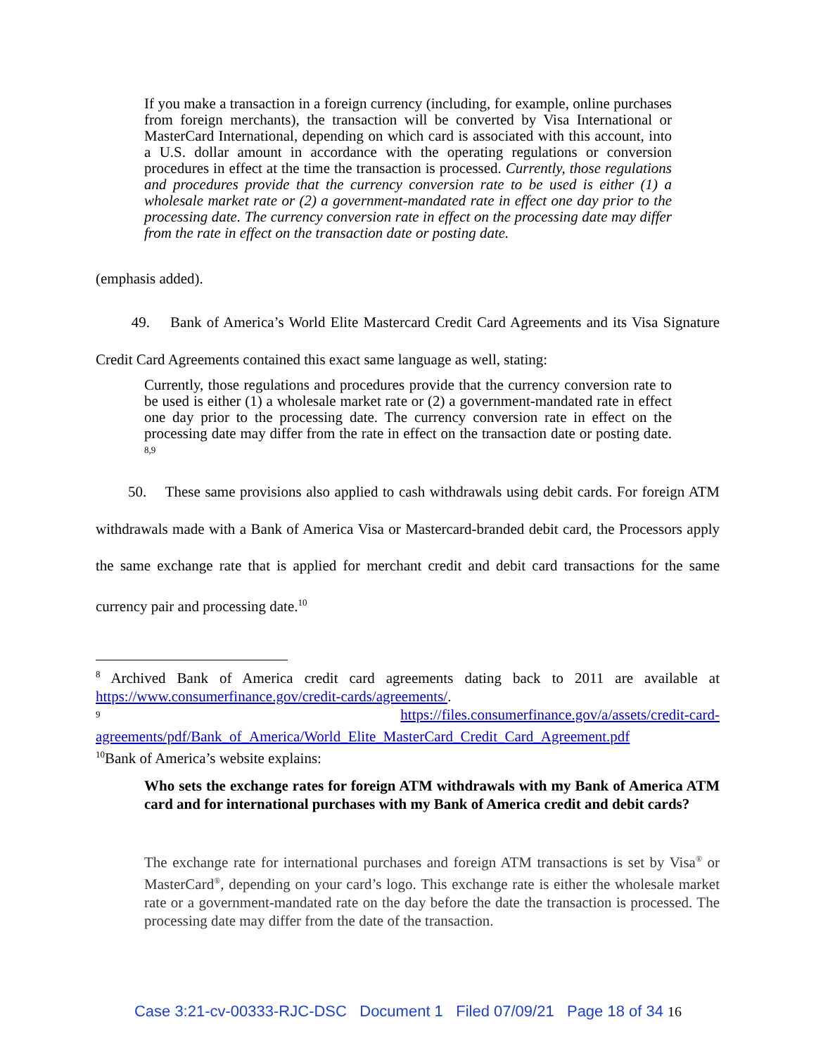If you make a transaction in a foreign currency (including, for example, online purchases from foreign merchants), the transaction will be converted by Visa International or MasterCard International, depending on which card is associated with this account, into a U.S. dollar amount in accordance with the operating regulations or conversion procedures in effect at the time the transaction is processed. Currently, those regulations and procedures provide that the currency conversion rate to be used is either (1) a wholesale market rate or (2) a government-mandated rate in effect one day prior to the processing date. The currency conversion rate in effect on the processing date may differ from the rate in effect on the transaction date or posting date.
(emphasis added).
49. Bank of America’s World Elite Mastercard Credit Card Agreements and its Visa Signature Credit Card Agreements contained this exact same language as well, stating:
Currently, those regulations and procedures provide that the currency conversion rate to be used is either (1) a wholesale market rate or (2) a government-mandated rate in effect one day prior to the processing date. The currency conversion rate in effect on the processing date may differ from the rate in effect on the transaction date or posting date. <sup>8,9</sup>
50. These same provisions also applied to cash withdrawals using debit cards. For foreign ATM withdrawals made with a Bank of America Visa or Mastercard-branded debit card, the Processors apply the same exchange rate that is applied for merchant credit and debit card transactions for the same currency pair and processing date.<sup>10</sup>
<sup>8</sup> Archived Bank of America credit card agreements dating back to 2011 are available at https://www.consumerfinance.gov/credit-cards/agreements/.
<sup>9</sup> https://files.consumerfinance.gov/a/assets/credit-card-
agreements/pdf/Bank_of_America/World_Elite_MasterCard_Credit_Card_Agreement.pdf
<sup>10</sup> Bank of America’s website explains:
Who sets the exchange rates for foreign ATM withdrawals with my Bank of America ATM card and for international purchases with my Bank of America credit and debit cards?
The exchange rate for international purchases and foreign ATM transactions is set by Visa<sup>®</sup> or MasterCard<sup>®</sup>, depending on your card’s logo. This exchange rate is either the wholesale market rate or a government-mandated rate on the day before the date the transaction is processed. The processing date may differ from the date of the transaction.
Case 3:21-cv-00333-RJC-DSC Document 1 Filed 07/09/21 Page 18 of 34 16